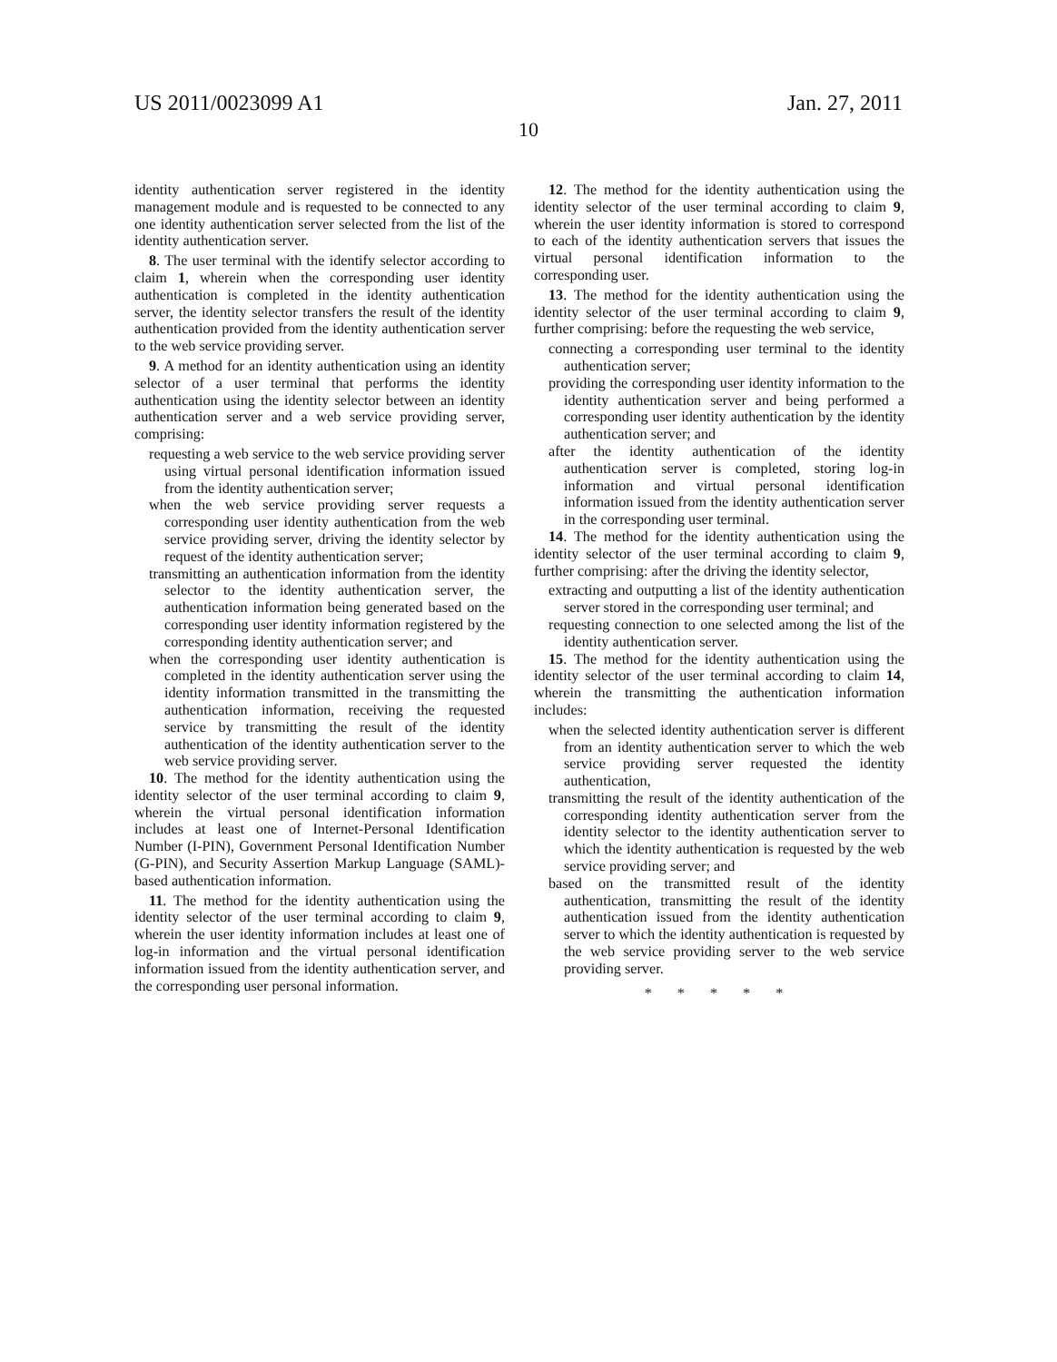US 2011/0023099 A1 Jan. 27, 2011
10
identity authentication server registered in the identity management module and is requested to be connected to any one identity authentication server selected from the list of the identity authentication server.
8. The user terminal with the identify selector according to claim 1, wherein when the corresponding user identity authentication is completed in the identity authentication server, the identity selector transfers the result of the identity authentication provided from the identity authentication server to the web service providing server.
9. A method for an identity authentication using an identity selector of a user terminal that performs the identity authentication using the identity selector between an identity authentication server and a web service providing server, comprising:
requesting a web service to the web service providing server using virtual personal identification information issued from the identity authentication server;
when the web service providing server requests a corresponding user identity authentication from the web service providing server, driving the identity selector by request of the identity authentication server;
transmitting an authentication information from the identity selector to the identity authentication server, the authentication information being generated based on the corresponding user identity information registered by the corresponding identity authentication server; and
when the corresponding user identity authentication is completed in the identity authentication server using the identity information transmitted in the transmitting the authentication information, receiving the requested service by transmitting the result of the identity authentication of the identity authentication server to the web service providing server.
10. The method for the identity authentication using the identity selector of the user terminal according to claim 9, wherein the virtual personal identification information includes at least one of Internet-Personal Identification Number (I-PIN), Government Personal Identification Number (G-PIN), and Security Assertion Markup Language (SAML)-based authentication information.
11. The method for the identity authentication using the identity selector of the user terminal according to claim 9, wherein the user identity information includes at least one of log-in information and the virtual personal identification information issued from the identity authentication server, and the corresponding user personal information.
12. The method for the identity authentication using the identity selector of the user terminal according to claim 9, wherein the user identity information is stored to correspond to each of the identity authentication servers that issues the virtual personal identification information to the corresponding user.
13. The method for the identity authentication using the identity selector of the user terminal according to claim 9, further comprising: before the requesting the web service,
connecting a corresponding user terminal to the identity authentication server;
providing the corresponding user identity information to the identity authentication server and being performed a corresponding user identity authentication by the identity authentication server; and
after the identity authentication of the identity authentication server is completed, storing log-in information and virtual personal identification information issued from the identity authentication server in the corresponding user terminal.
14. The method for the identity authentication using the identity selector of the user terminal according to claim 9, further comprising: after the driving the identity selector,
extracting and outputting a list of the identity authentication server stored in the corresponding user terminal; and
requesting connection to one selected among the list of the identity authentication server.
15. The method for the identity authentication using the identity selector of the user terminal according to claim 14, wherein the transmitting the authentication information includes:
when the selected identity authentication server is different from an identity authentication server to which the web service providing server requested the identity authentication,
transmitting the result of the identity authentication of the corresponding identity authentication server from the identity selector to the identity authentication server to which the identity authentication is requested by the web service providing server; and
based on the transmitted result of the identity authentication, transmitting the result of the identity authentication issued from the identity authentication server to which the identity authentication is requested by the web service providing server to the web service providing server.
* * * * *